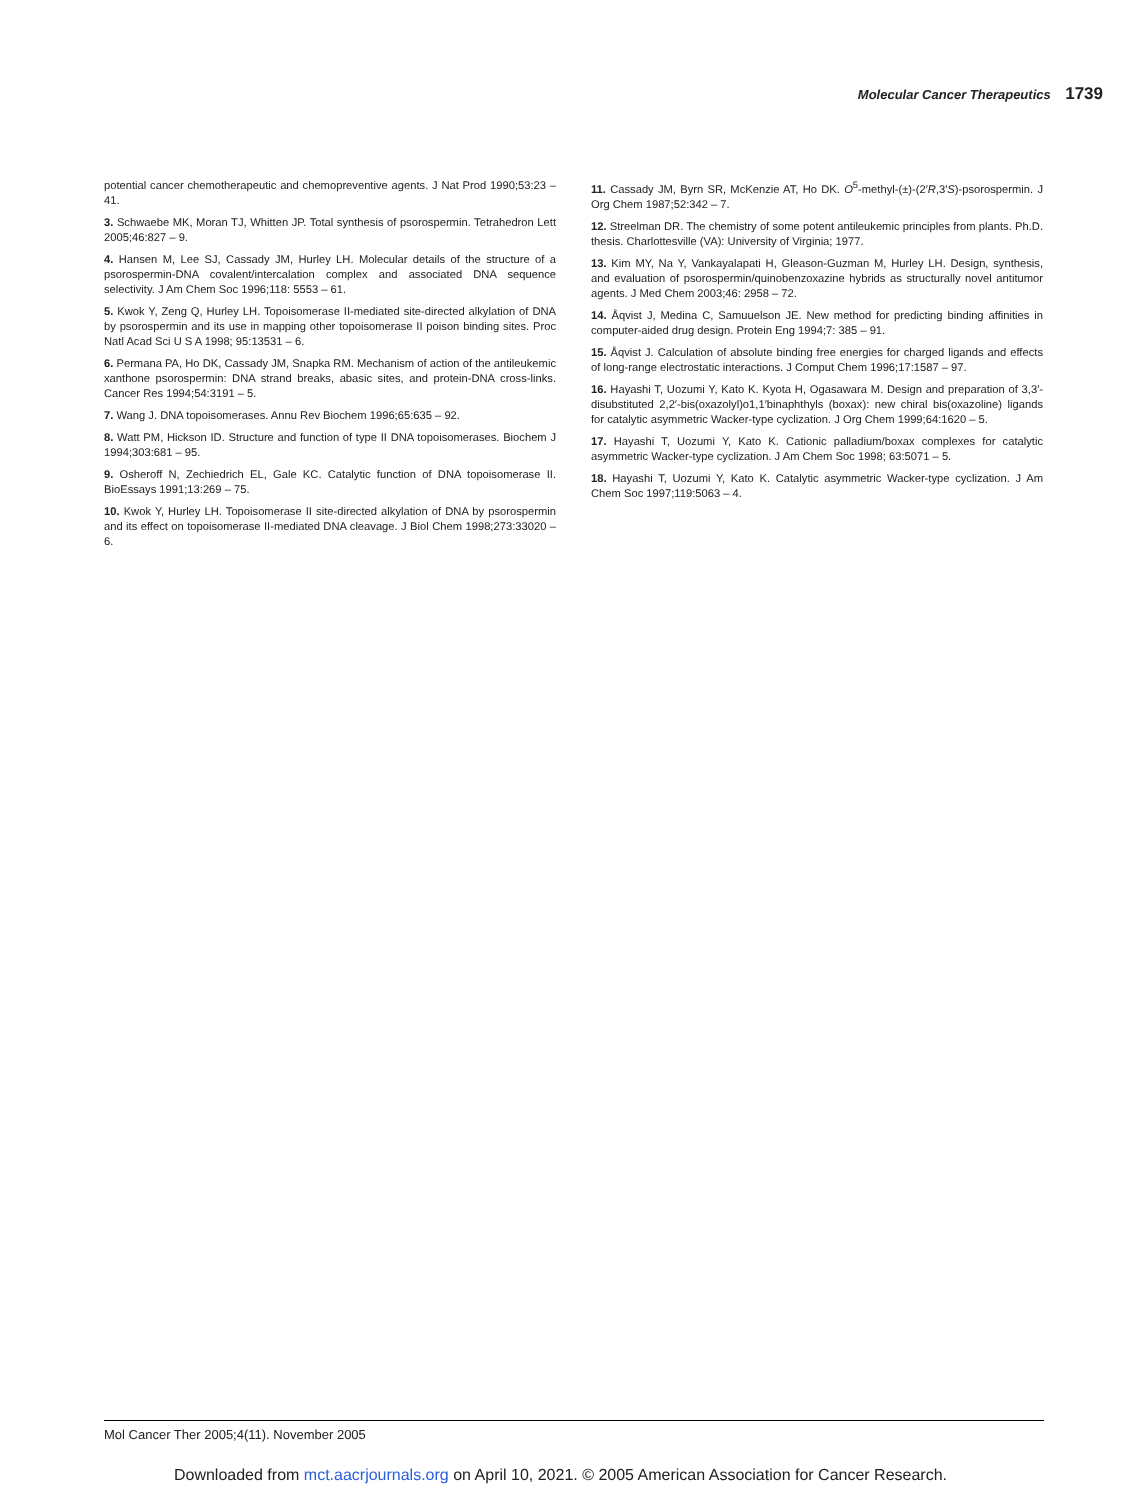Molecular Cancer Therapeutics 1739
potential cancer chemotherapeutic and chemopreventive agents. J Nat Prod 1990;53:23 – 41.
3. Schwaebe MK, Moran TJ, Whitten JP. Total synthesis of psorospermin. Tetrahedron Lett 2005;46:827 – 9.
4. Hansen M, Lee SJ, Cassady JM, Hurley LH. Molecular details of the structure of a psorospermin-DNA covalent/intercalation complex and associated DNA sequence selectivity. J Am Chem Soc 1996;118: 5553 – 61.
5. Kwok Y, Zeng Q, Hurley LH. Topoisomerase II-mediated site-directed alkylation of DNA by psorospermin and its use in mapping other topoisomerase II poison binding sites. Proc Natl Acad Sci U S A 1998; 95:13531 – 6.
6. Permana PA, Ho DK, Cassady JM, Snapka RM. Mechanism of action of the antileukemic xanthone psorospermin: DNA strand breaks, abasic sites, and protein-DNA cross-links. Cancer Res 1994;54:3191 – 5.
7. Wang J. DNA topoisomerases. Annu Rev Biochem 1996;65:635 – 92.
8. Watt PM, Hickson ID. Structure and function of type II DNA topoisomerases. Biochem J 1994;303:681 – 95.
9. Osheroff N, Zechiedrich EL, Gale KC. Catalytic function of DNA topoisomerase II. BioEssays 1991;13:269 – 75.
10. Kwok Y, Hurley LH. Topoisomerase II site-directed alkylation of DNA by psorospermin and its effect on topoisomerase II-mediated DNA cleavage. J Biol Chem 1998;273:33020 – 6.
11. Cassady JM, Byrn SR, McKenzie AT, Ho DK. O<sup>5</sup>-methyl-(±)-(2′R,3′S)-psorospermin. J Org Chem 1987;52:342 – 7.
12. Streelman DR. The chemistry of some potent antileukemic principles from plants. Ph.D. thesis. Charlottesville (VA): University of Virginia; 1977.
13. Kim MY, Na Y, Vankayalapati H, Gleason-Guzman M, Hurley LH. Design, synthesis, and evaluation of psorospermin/quinobenzoxazine hybrids as structurally novel antitumor agents. J Med Chem 2003;46: 2958 – 72.
14. Åqvist J, Medina C, Samuuelson JE. New method for predicting binding affinities in computer-aided drug design. Protein Eng 1994;7: 385 – 91.
15. Åqvist J. Calculation of absolute binding free energies for charged ligands and effects of long-range electrostatic interactions. J Comput Chem 1996;17:1587 – 97.
16. Hayashi T, Uozumi Y, Kato K. Kyota H, Ogasawara M. Design and preparation of 3,3′-disubstituted 2,2′-bis(oxazolyl)o1,1′binaphthyls (boxax): new chiral bis(oxazoline) ligands for catalytic asymmetric Wacker-type cyclization. J Org Chem 1999;64:1620 – 5.
17. Hayashi T, Uozumi Y, Kato K. Cationic palladium/boxax complexes for catalytic asymmetric Wacker-type cyclization. J Am Chem Soc 1998; 63:5071 – 5.
18. Hayashi T, Uozumi Y, Kato K. Catalytic asymmetric Wacker-type cyclization. J Am Chem Soc 1997;119:5063 – 4.
Mol Cancer Ther 2005;4(11). November 2005
Downloaded from mct.aacrjournals.org on April 10, 2021. © 2005 American Association for Cancer Research.